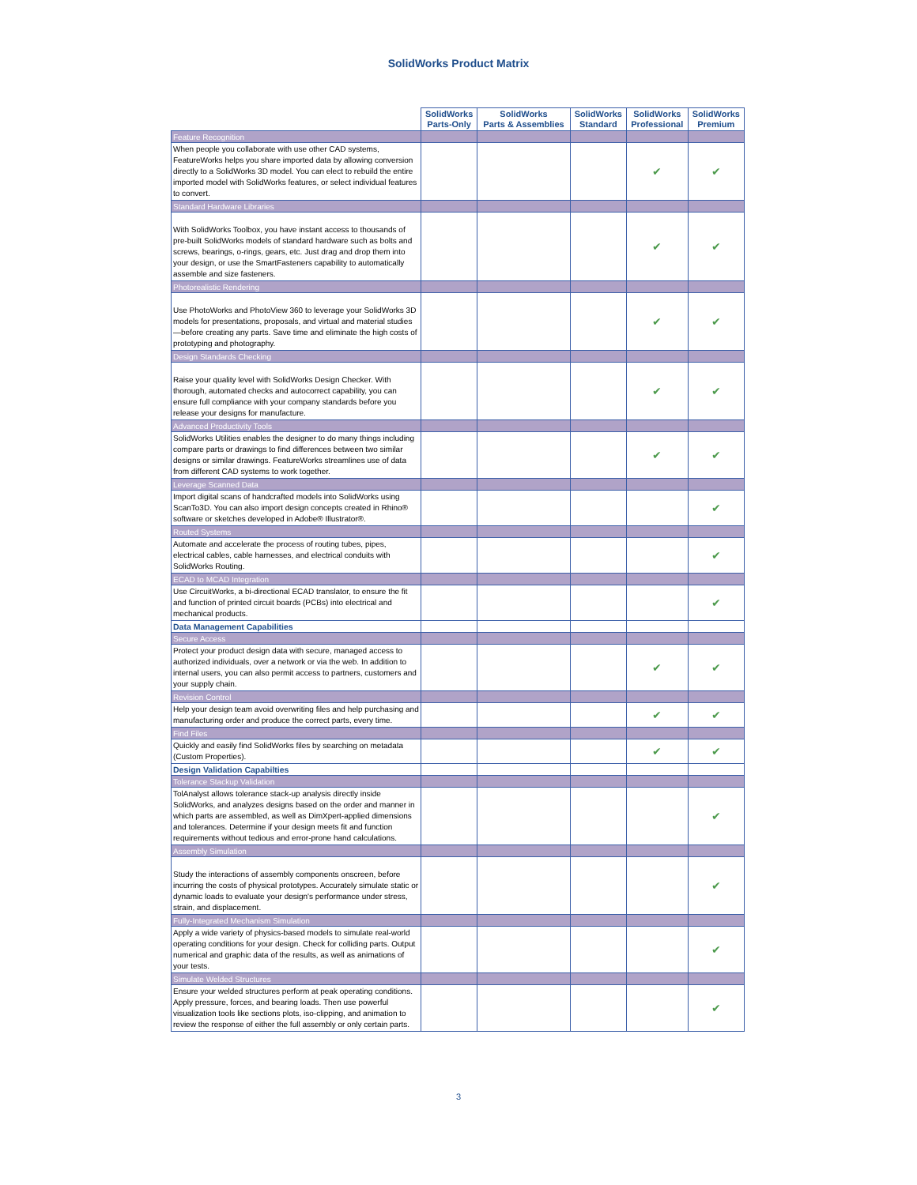SolidWorks Product Matrix
| | SolidWorks Parts-Only | SolidWorks Parts & Assemblies | SolidWorks Standard | SolidWorks Professional | SolidWorks Premium |
| --- | --- | --- | --- | --- | --- |
| Feature Recognition | | | | | |
| When people you collaborate with use other CAD systems, FeatureWorks helps you share imported data by allowing conversion directly to a SolidWorks 3D model. You can elect to rebuild the entire imported model with SolidWorks features, or select individual features to convert. | | | | ✔ | ✔ |
| Standard Hardware Libraries | | | | | |
| With SolidWorks Toolbox, you have instant access to thousands of pre-built SolidWorks models of standard hardware such as bolts and screws, bearings, o-rings, gears, etc. Just drag and drop them into your design, or use the SmartFasteners capability to automatically assemble and size fasteners. | | | | ✔ | ✔ |
| Photorealistic Rendering | | | | | |
| Use PhotoWorks and PhotoView 360 to leverage your SolidWorks 3D models for presentations, proposals, and virtual and material studies—before creating any parts. Save time and eliminate the high costs of prototyping and photography. | | | | ✔ | ✔ |
| Design Standards Checking | | | | | |
| Raise your quality level with SolidWorks Design Checker. With thorough, automated checks and autocorrect capability, you can ensure full compliance with your company standards before you release your designs for manufacture. | | | | ✔ | ✔ |
| Advanced Productivity Tools | | | | | |
| SolidWorks Utilities enables the designer to do many things including compare parts or drawings to find differences between two similar designs or similar drawings. FeatureWorks streamlines use of data from different CAD systems to work together. | | | | ✔ | ✔ |
| Leverage Scanned Data | | | | | |
| Import digital scans of handcrafted models into SolidWorks using ScanTo3D. You can also import design concepts created in Rhino® software or sketches developed in Adobe® Illustrator®. | | | | | ✔ |
| Routed Systems | | | | | |
| Automate and accelerate the process of routing tubes, pipes, electrical cables, cable harnesses, and electrical conduits with SolidWorks Routing. | | | | | ✔ |
| ECAD to MCAD Integration | | | | | |
| Use CircuitWorks, a bi-directional ECAD translator, to ensure the fit and function of printed circuit boards (PCBs) into electrical and mechanical products. | | | | | ✔ |
| Data Management Capabilities | | | | | |
| Secure Access | | | | | |
| Protect your product design data with secure, managed access to authorized individuals, over a network or via the web. In addition to internal users, you can also permit access to partners, customers and your supply chain. | | | | ✔ | ✔ |
| Revision Control | | | | | |
| Help your design team avoid overwriting files and help purchasing and manufacturing order and produce the correct parts, every time. | | | | ✔ | ✔ |
| Find Files | | | | | |
| Quickly and easily find SolidWorks files by searching on metadata (Custom Properties). | | | | ✔ | ✔ |
| Design Validation Capabilties | | | | | |
| Tolerance Stackup Validation | | | | | |
| TolAnalyst allows tolerance stack-up analysis directly inside SolidWorks, and analyzes designs based on the order and manner in which parts are assembled, as well as DimXpert-applied dimensions and tolerances. Determine if your design meets fit and function requirements without tedious and error-prone hand calculations. | | | | | ✔ |
| Assembly Simulation | | | | | |
| Study the interactions of assembly components onscreen, before incurring the costs of physical prototypes. Accurately simulate static or dynamic loads to evaluate your design's performance under stress, strain, and displacement. | | | | | ✔ |
| Fully-Integrated Mechanism Simulation | | | | | |
| Apply a wide variety of physics-based models to simulate real-world operating conditions for your design. Check for colliding parts. Output numerical and graphic data of the results, as well as animations of your tests. | | | | | ✔ |
| Simulate Welded Structures | | | | | |
| Ensure your welded structures perform at peak operating conditions. Apply pressure, forces, and bearing loads. Then use powerful visualization tools like sections plots, iso-clipping, and animation to review the response of either the full assembly or only certain parts. | | | | | ✔ |
3